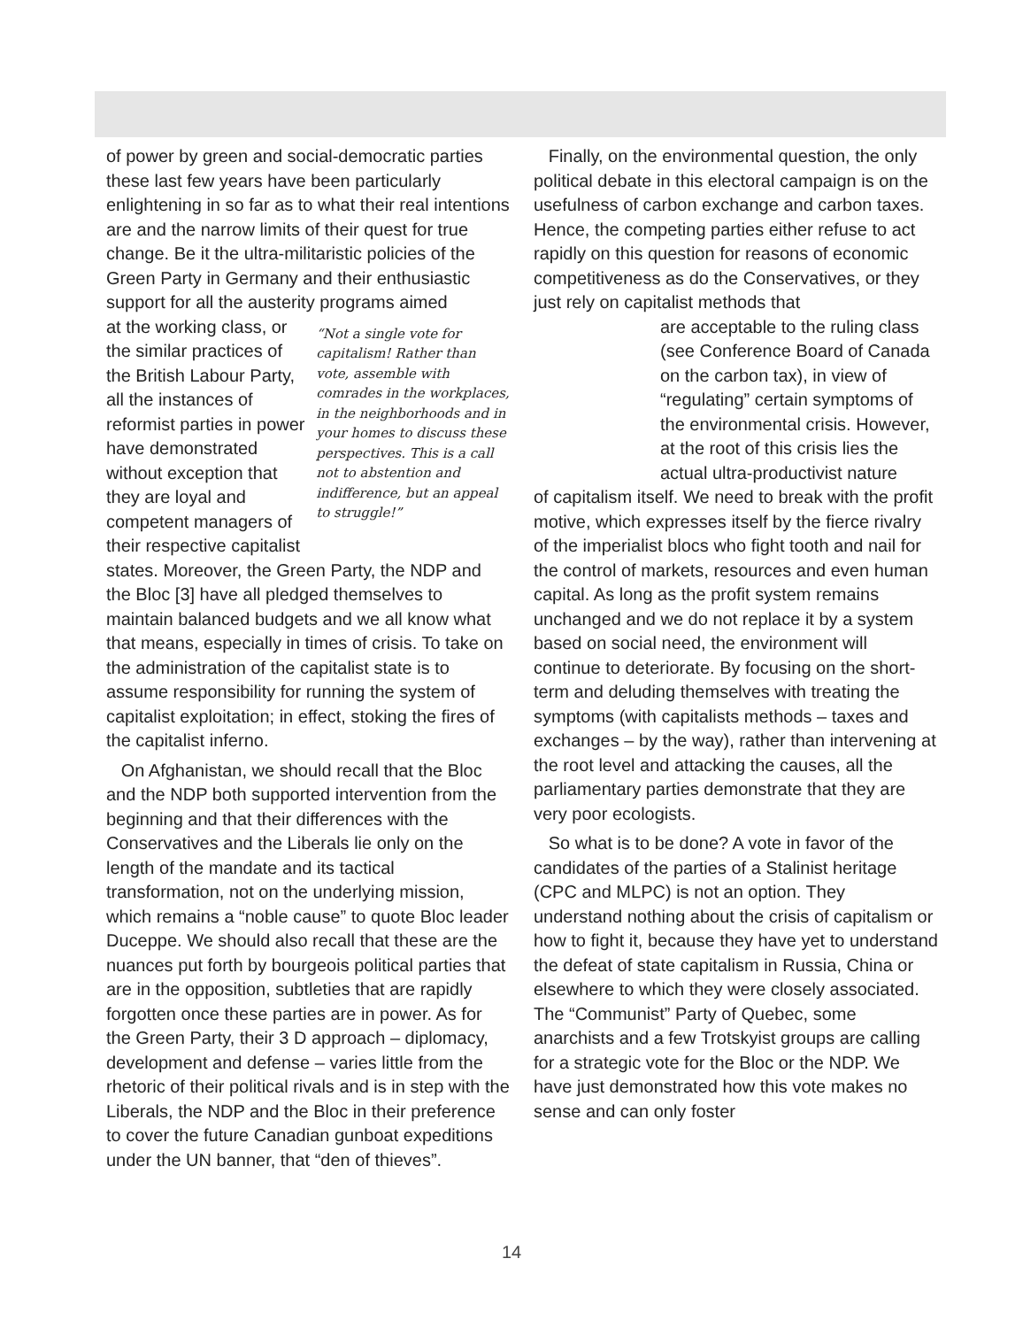of power by green and social-democratic parties these last few years have been particularly enlightening in so far as to what their real intentions are and the narrow limits of their quest for true change. Be it the ultra-militaristic policies of the Green Party in Germany and their enthusiastic support for all the austerity programs aimed
at the working class, or the similar practices of the British Labour Party, all the instances of reformist parties in power have demonstrated without exception that they are loyal and competent managers of their respective capitalist
“Not a single vote for capitalism! Rather than vote, assemble with comrades in the workplaces, in the neighborhoods and in your homes to discuss these perspectives. This is a call not to abstention and indifference, but an appeal to struggle!”
states. Moreover, the Green Party, the NDP and the Bloc [3] have all pledged themselves to maintain balanced budgets and we all know what that means, especially in times of crisis. To take on the administration of the capitalist state is to assume responsibility for running the system of capitalist exploitation; in effect, stoking the fires of the capitalist inferno.
On Afghanistan, we should recall that the Bloc and the NDP both supported intervention from the beginning and that their differences with the Conservatives and the Liberals lie only on the length of the mandate and its tactical transformation, not on the underlying mission, which remains a “noble cause” to quote Bloc leader Duceppe. We should also recall that these are the nuances put forth by bourgeois political parties that are in the opposition, subtleties that are rapidly forgotten once these parties are in power. As for the Green Party, their 3 D approach – diplomacy, development and defense – varies little from the rhetoric of their political rivals and is in step with the Liberals, the NDP and the Bloc in their preference to cover the future Canadian gunboat expeditions under the UN banner, that “den of thieves”.
Finally, on the environmental question, the only political debate in this electoral campaign is on the usefulness of carbon exchange and carbon taxes. Hence, the competing parties either refuse to act rapidly on this question for reasons of economic competitiveness as do the Conservatives, or they just rely on capitalist methods that
are acceptable to the ruling class (see Conference Board of Canada on the carbon tax), in view of “regulating” certain symptoms of the environmental crisis. However, at the root of this crisis lies the actual ultra-productivist nature
of capitalism itself. We need to break with the profit motive, which expresses itself by the fierce rivalry of the imperialist blocs who fight tooth and nail for the control of markets, resources and even human capital. As long as the profit system remains unchanged and we do not replace it by a system based on social need, the environment will continue to deteriorate. By focusing on the short-term and deluding themselves with treating the symptoms (with capitalists methods – taxes and exchanges – by the way), rather than intervening at the root level and attacking the causes, all the parliamentary parties demonstrate that they are very poor ecologists.
So what is to be done? A vote in favor of the candidates of the parties of a Stalinist heritage (CPC and MLPC) is not an option. They understand nothing about the crisis of capitalism or how to fight it, because they have yet to understand the defeat of state capitalism in Russia, China or elsewhere to which they were closely associated. The “Communist” Party of Quebec, some anarchists and a few Trotskyist groups are calling for a strategic vote for the Bloc or the NDP. We have just demonstrated how this vote makes no sense and can only foster
14